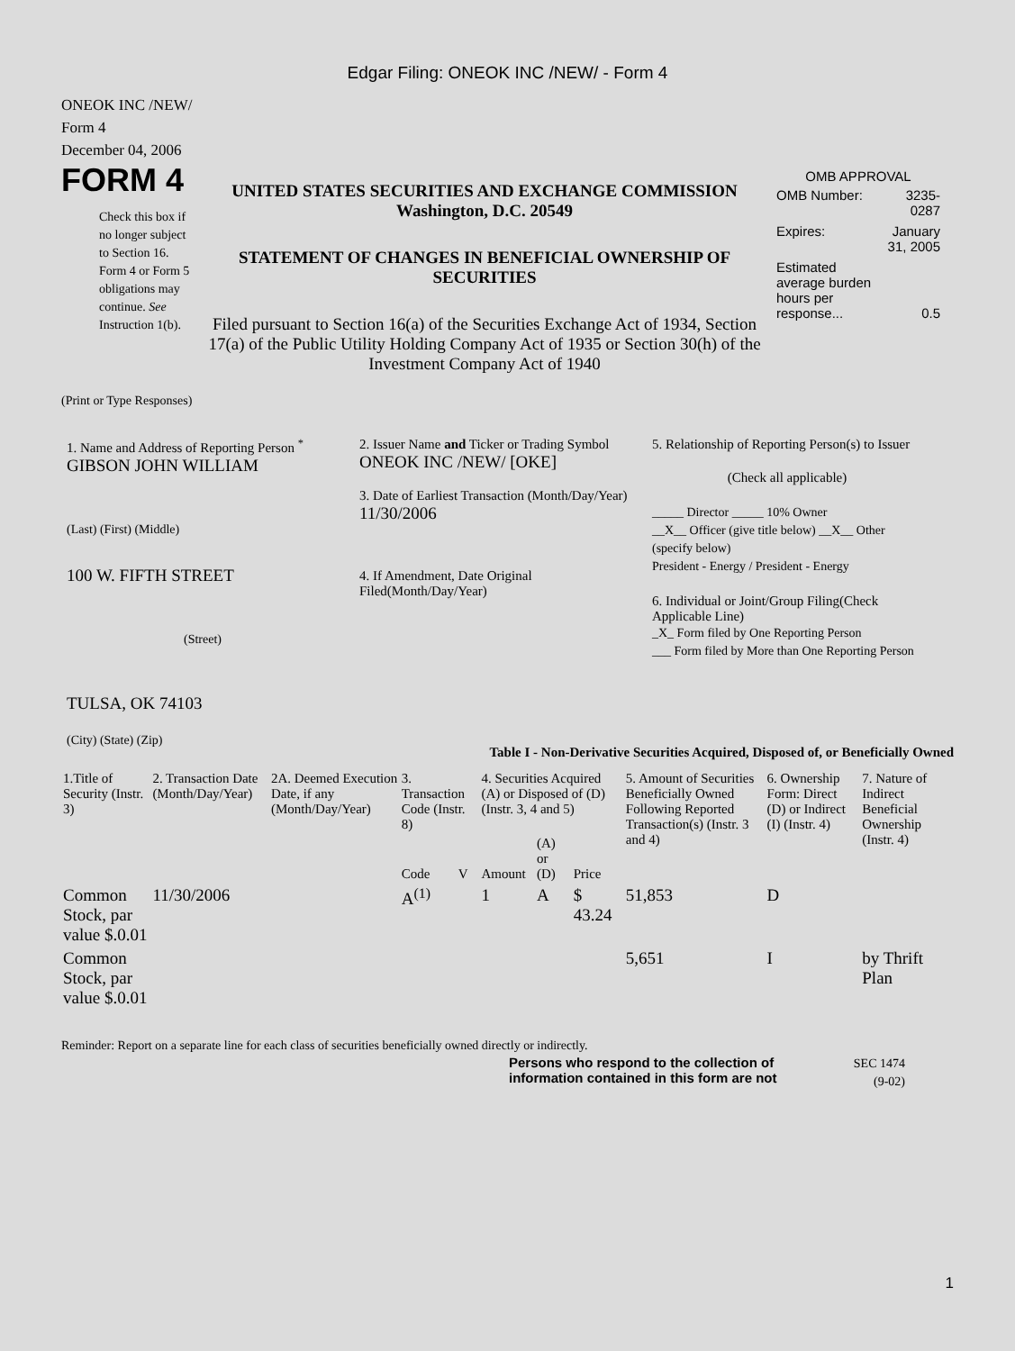Edgar Filing: ONEOK INC /NEW/ - Form 4
ONEOK INC /NEW/
Form 4
December 04, 2006
FORM 4
Check this box if no longer subject to Section 16. Form 4 or Form 5 obligations may continue. See Instruction 1(b).
UNITED STATES SECURITIES AND EXCHANGE COMMISSION
Washington, D.C. 20549
STATEMENT OF CHANGES IN BENEFICIAL OWNERSHIP OF SECURITIES
Filed pursuant to Section 16(a) of the Securities Exchange Act of 1934, Section 17(a) of the Public Utility Holding Company Act of 1935 or Section 30(h) of the Investment Company Act of 1940
OMB APPROVAL
| OMB Number: | 3235-0287 |
| Expires: | January 31, 2005 |
| Estimated average burden hours per response... | 0.5 |
(Print or Type Responses)
1. Name and Address of Reporting Person <sup>*</sup>
GIBSON JOHN WILLIAM
(Last) (First) (Middle)
100 W. FIFTH STREET
(Street)
TULSA, OK 74103
(City) (State) (Zip)
2. Issuer Name and Ticker or Trading Symbol
ONEOK INC /NEW/ [OKE]
3. Date of Earliest Transaction (Month/Day/Year)
11/30/2006
4. If Amendment, Date Original Filed(Month/Day/Year)
5. Relationship of Reporting Person(s) to Issuer
(Check all applicable)
_____ Director _____ 10% Owner
__X__ Officer (give title below) __X__ Other (specify below)
President - Energy / President - Energy
6. Individual or Joint/Group Filing(Check Applicable Line)
_X_ Form filed by One Reporting Person
___ Form filed by More than One Reporting Person
Table I - Non-Derivative Securities Acquired, Disposed of, or Beneficially Owned
| 1.Title of Security (Instr. 3) | 2. Transaction Date (Month/Day/Year) | 2A. Deemed Execution Date, if any (Month/Day/Year) | 3. Transaction Code (Instr. 8) | | 4. Securities Acquired (A) or Disposed of (D) (Instr. 3, 4 and 5) | | | 5. Amount of Securities Beneficially Owned Following Reported Transaction(s) (Instr. 3 and 4) | 6. Ownership Form: Direct (D) or Indirect (I) (Instr. 4) | 7. Nature of Indirect Beneficial Ownership (Instr. 4) |
| --- | --- | --- | --- | --- | --- | --- | --- | --- | --- | --- |
| | | | Code | V | Amount | (A) or (D) | Price | | | |
| Common Stock, par value $.0.01 | 11/30/2006 | | A<sup>(1)</sup> | | 1 | A | $ 43.24 | 51,853 | D | |
| Common Stock, par value $.0.01 | | | | | | | | 5,651 | I | by Thrift Plan |
Reminder: Report on a separate line for each class of securities beneficially owned directly or indirectly.
Persons who respond to the collection of information contained in this form are not
SEC 1474 (9-02)
1